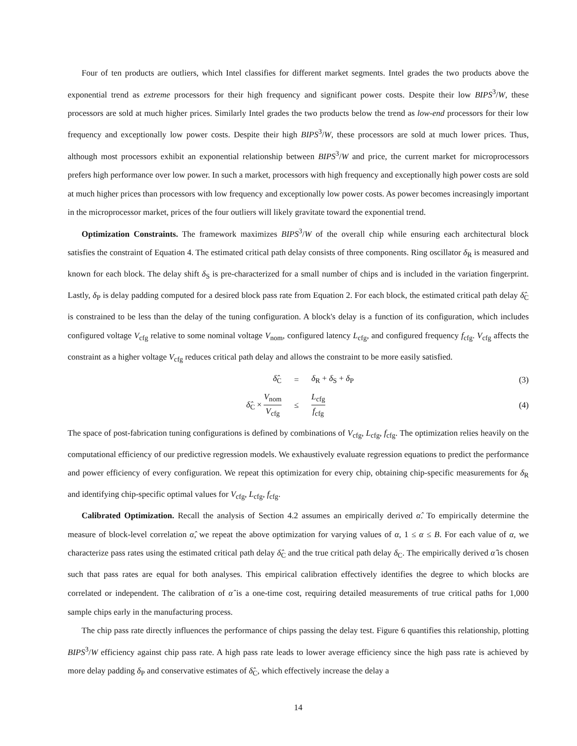Four of ten products are outliers, which Intel classifies for different market segments. Intel grades the two products above the exponential trend as extreme processors for their high frequency and significant power costs. Despite their low BIPS<sup>3</sup>/W, these processors are sold at much higher prices. Similarly Intel grades the two products below the trend as low-end processors for their low frequency and exceptionally low power costs. Despite their high BIPS<sup>3</sup>/W, these processors are sold at much lower prices. Thus, although most processors exhibit an exponential relationship between BIPS<sup>3</sup>/W and price, the current market for microprocessors prefers high performance over low power. In such a market, processors with high frequency and exceptionally high power costs are sold at much higher prices than processors with low frequency and exceptionally low power costs. As power becomes increasingly important in the microprocessor market, prices of the four outliers will likely gravitate toward the exponential trend.
Optimization Constraints. The framework maximizes BIPS<sup>3</sup>/W of the overall chip while ensuring each architectural block satisfies the constraint of Equation 4. The estimated critical path delay consists of three components. Ring oscillator δ<sub>R</sub> is measured and known for each block. The delay shift δ<sub>S</sub> is pre-characterized for a small number of chips and is included in the variation fingerprint. Lastly, δ<sub>P</sub> is delay padding computed for a desired block pass rate from Equation 2. For each block, the estimated critical path delay δ̂<sub>C</sub> is constrained to be less than the delay of the tuning configuration. A block's delay is a function of its configuration, which includes configured voltage V<sub>cfg</sub> relative to some nominal voltage V<sub>nom</sub>, configured latency L<sub>cfg</sub>, and configured frequency f<sub>cfg</sub>. V<sub>cfg</sub> affects the constraint as a higher voltage V<sub>cfg</sub> reduces critical path delay and allows the constraint to be more easily satisfied.
δ̂<sub>C</sub> = δ<sub>R</sub> + δ<sub>S</sub> + δ<sub>P</sub> (3)
δ̂<sub>C</sub> × V<sub>nom</sub> V<sub>cfg</sub> ≤ L<sub>cfg</sub> f<sub>cfg</sub> (4)
The space of post-fabrication tuning configurations is defined by combinations of V<sub>cfg</sub>, L<sub>cfg</sub>, f<sub>cfg</sub>. The optimization relies heavily on the computational efficiency of our predictive regression models. We exhaustively evaluate regression equations to predict the performance and power efficiency of every configuration. We repeat this optimization for every chip, obtaining chip-specific measurements for δ<sub>R</sub> and identifying chip-specific optimal values for V<sub>cfg</sub>, L<sub>cfg</sub>, f<sub>cfg</sub>.
Calibrated Optimization. Recall the analysis of Section 4.2 assumes an empirically derived α̂. To empirically determine the measure of block-level correlation α̂, we repeat the above optimization for varying values of α, 1 ≤ α ≤ B. For each value of α, we characterize pass rates using the estimated critical path delay δ̂<sub>C</sub> and the true critical path delay δ<sub>C</sub>. The empirically derived α̂ is chosen such that pass rates are equal for both analyses. This empirical calibration effectively identifies the degree to which blocks are correlated or independent. The calibration of α̂ is a one-time cost, requiring detailed measurements of true critical paths for 1,000 sample chips early in the manufacturing process.
The chip pass rate directly influences the performance of chips passing the delay test. Figure 6 quantifies this relationship, plotting BIPS<sup>3</sup>/W efficiency against chip pass rate. A high pass rate leads to lower average efficiency since the high pass rate is achieved by more delay padding δ<sub>P</sub> and conservative estimates of δ̂<sub>C</sub>, which effectively increase the delay a
14